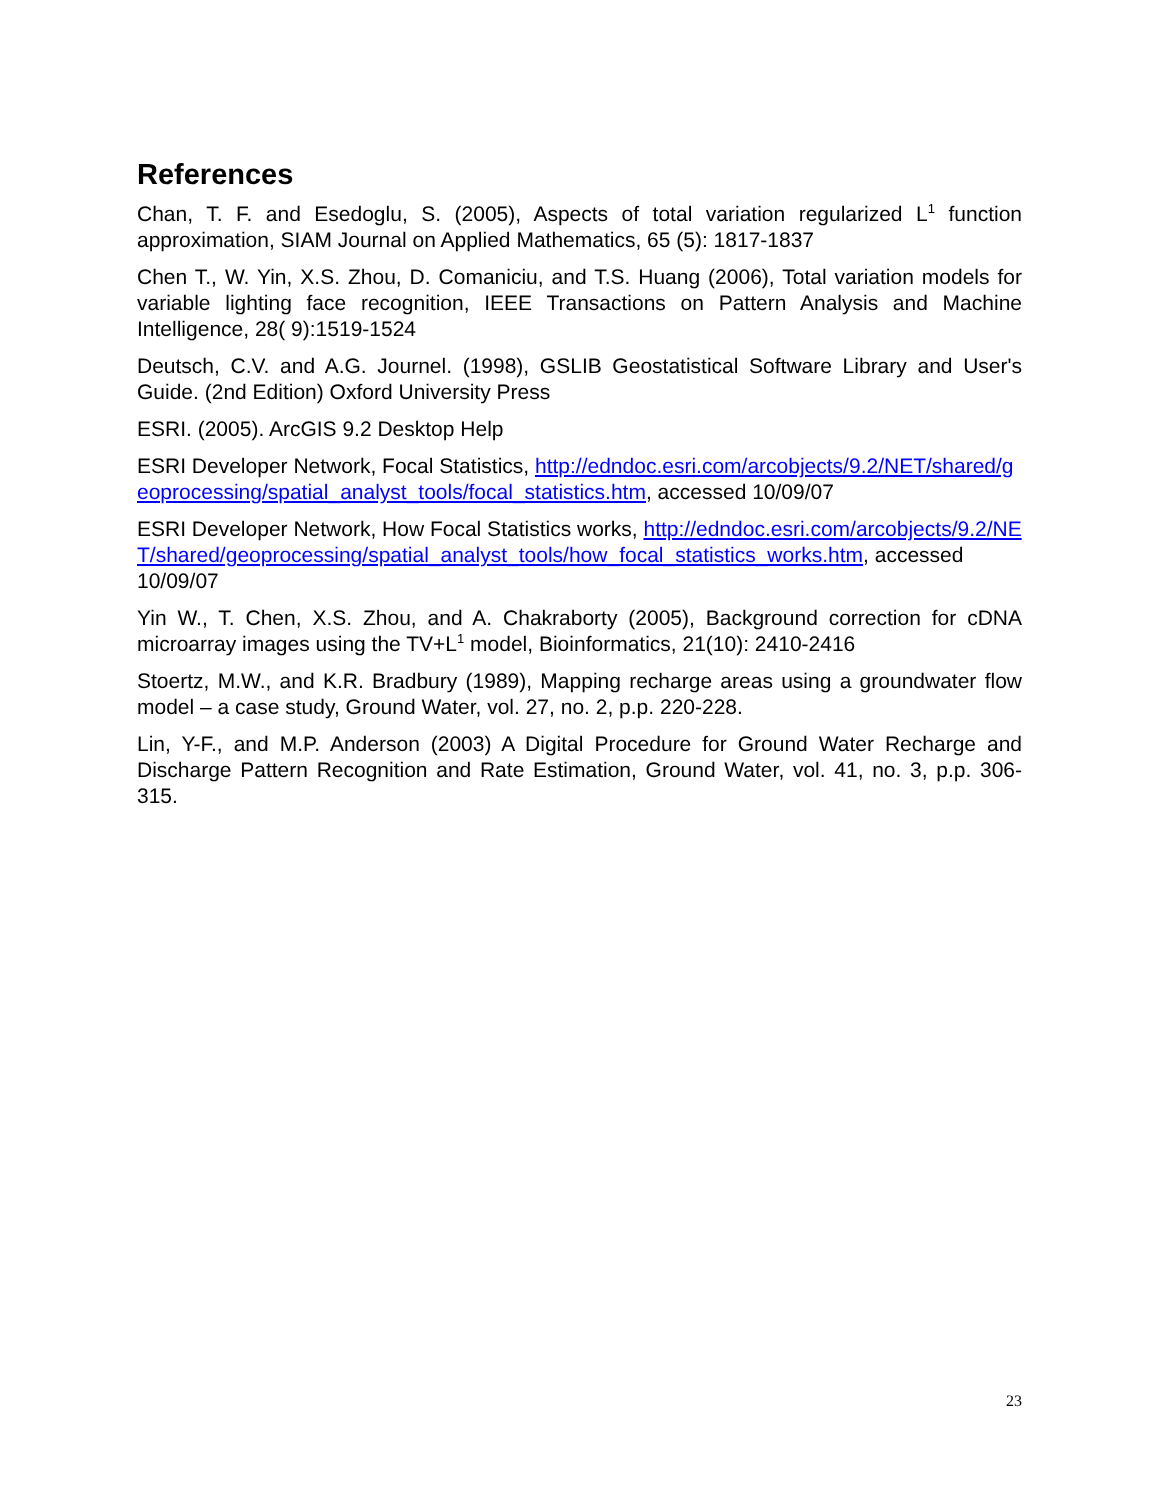References
Chan, T. F. and Esedoglu, S. (2005), Aspects of total variation regularized L<sup>1</sup> function approximation, SIAM Journal on Applied Mathematics, 65 (5): 1817-1837
Chen T., W. Yin, X.S. Zhou, D. Comaniciu, and T.S. Huang (2006), Total variation models for variable lighting face recognition, IEEE Transactions on Pattern Analysis and Machine Intelligence, 28( 9):1519-1524
Deutsch, C.V. and A.G. Journel. (1998), GSLIB Geostatistical Software Library and User's Guide. (2nd Edition) Oxford University Press
ESRI. (2005). ArcGIS 9.2 Desktop Help
ESRI Developer Network, Focal Statistics, http://edndoc.esri.com/arcobjects/9.2/NET/shared/geoprocessing/spatial_analyst_tools/focal_statistics.htm, accessed 10/09/07
ESRI Developer Network, How Focal Statistics works, http://edndoc.esri.com/arcobjects/9.2/NET/shared/geoprocessing/spatial_analyst_tools/how_focal_statistics_works.htm, accessed 10/09/07
Yin W., T. Chen, X.S. Zhou, and A. Chakraborty (2005), Background correction for cDNA microarray images using the TV+L<sup>1</sup> model, Bioinformatics, 21(10): 2410-2416
Stoertz, M.W., and K.R. Bradbury (1989), Mapping recharge areas using a groundwater flow model – a case study, Ground Water, vol. 27, no. 2, p.p. 220-228.
Lin, Y-F., and M.P. Anderson (2003) A Digital Procedure for Ground Water Recharge and Discharge Pattern Recognition and Rate Estimation, Ground Water, vol. 41, no. 3, p.p. 306-315.
23